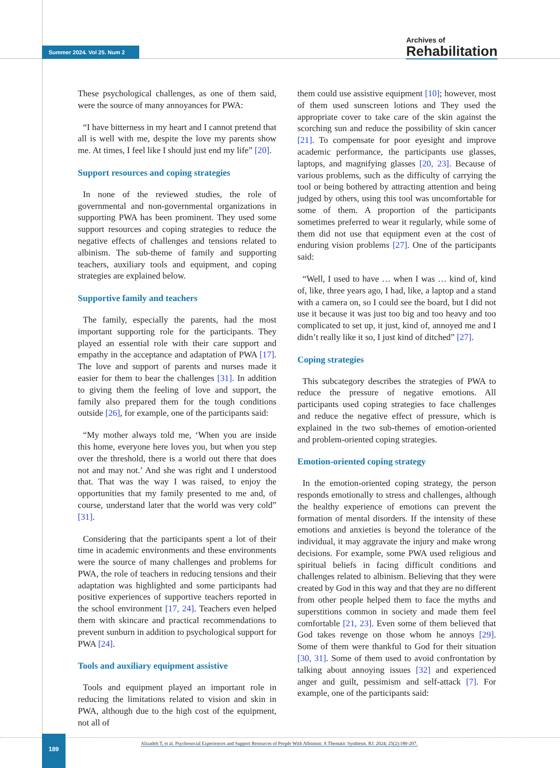Summer 2024. Vol 25. Num 2
Archives of
Rehabilitation
These psychological challenges, as one of them said, were the source of many annoyances for PWA:
“I have bitterness in my heart and I cannot pretend that all is well with me, despite the love my parents show me. At times, I feel like I should just end my life” [20].
Support resources and coping strategies
In none of the reviewed studies, the role of governmental and non-governmental organizations in supporting PWA has been prominent. They used some support resources and coping strategies to reduce the negative effects of challenges and tensions related to albinism. The sub-theme of family and supporting teachers, auxiliary tools and equipment, and coping strategies are explained below.
Supportive family and teachers
The family, especially the parents, had the most important supporting role for the participants. They played an essential role with their care support and empathy in the acceptance and adaptation of PWA [17]. The love and support of parents and nurses made it easier for them to bear the challenges [31]. In addition to giving them the feeling of love and support, the family also prepared them for the tough conditions outside [26], for example, one of the participants said:
“My mother always told me, ‘When you are inside this home, everyone here loves you, but when you step over the threshold, there is a world out there that does not and may not.’ And she was right and I understood that. That was the way I was raised, to enjoy the opportunities that my family presented to me and, of course, understand later that the world was very cold” [31].
Considering that the participants spent a lot of their time in academic environments and these environments were the source of many challenges and problems for PWA, the role of teachers in reducing tensions and their adaptation was highlighted and some participants had positive experiences of supportive teachers reported in the school environment [17, 24]. Teachers even helped them with skincare and practical recommendations to prevent sunburn in addition to psychological support for PWA [24].
Tools and auxiliary equipment assistive
Tools and equipment played an important role in reducing the limitations related to vision and skin in PWA, although due to the high cost of the equipment, not all of
them could use assistive equipment [10]; however, most of them used sunscreen lotions and They used the appropriate cover to take care of the skin against the scorching sun and reduce the possibility of skin cancer [21]. To compensate for poor eyesight and improve academic performance, the participants use glasses, laptops, and magnifying glasses [20, 23]. Because of various problems, such as the difficulty of carrying the tool or being bothered by attracting attention and being judged by others, using this tool was uncomfortable for some of them. A proportion of the participants sometimes preferred to wear it regularly, while some of them did not use that equipment even at the cost of enduring vision problems [27]. One of the participants said:
“Well, I used to have … when I was … kind of, kind of, like, three years ago, I had, like, a laptop and a stand with a camera on, so I could see the board, but I did not use it because it was just too big and too heavy and too complicated to set up, it just, kind of, annoyed me and I didn’t really like it so, I just kind of ditched” [27].
Coping strategies
This subcategory describes the strategies of PWA to reduce the pressure of negative emotions. All participants used coping strategies to face challenges and reduce the negative effect of pressure, which is explained in the two sub-themes of emotion-oriented and problem-oriented coping strategies.
Emotion-oriented coping strategy
In the emotion-oriented coping strategy, the person responds emotionally to stress and challenges, although the healthy experience of emotions can prevent the formation of mental disorders. If the intensity of these emotions and anxieties is beyond the tolerance of the individual, it may aggravate the injury and make wrong decisions. For example, some PWA used religious and spiritual beliefs in facing difficult conditions and challenges related to albinism. Believing that they were created by God in this way and that they are no different from other people helped them to face the myths and superstitions common in society and made them feel comfortable [21, 23]. Even some of them believed that God takes revenge on those whom he annoys [29]. Some of them were thankful to God for their situation [30, 31]. Some of them used to avoid confrontation by talking about annoying issues [32] and experienced anger and guilt, pessimism and self-attack [7]. For example, one of the participants said:
189
Alizadeh T, et al. Psychosocial Experiences and Support Resources of People With Albinism: A Thematic Synthesis. RJ. 2024; 25(2):180-207.